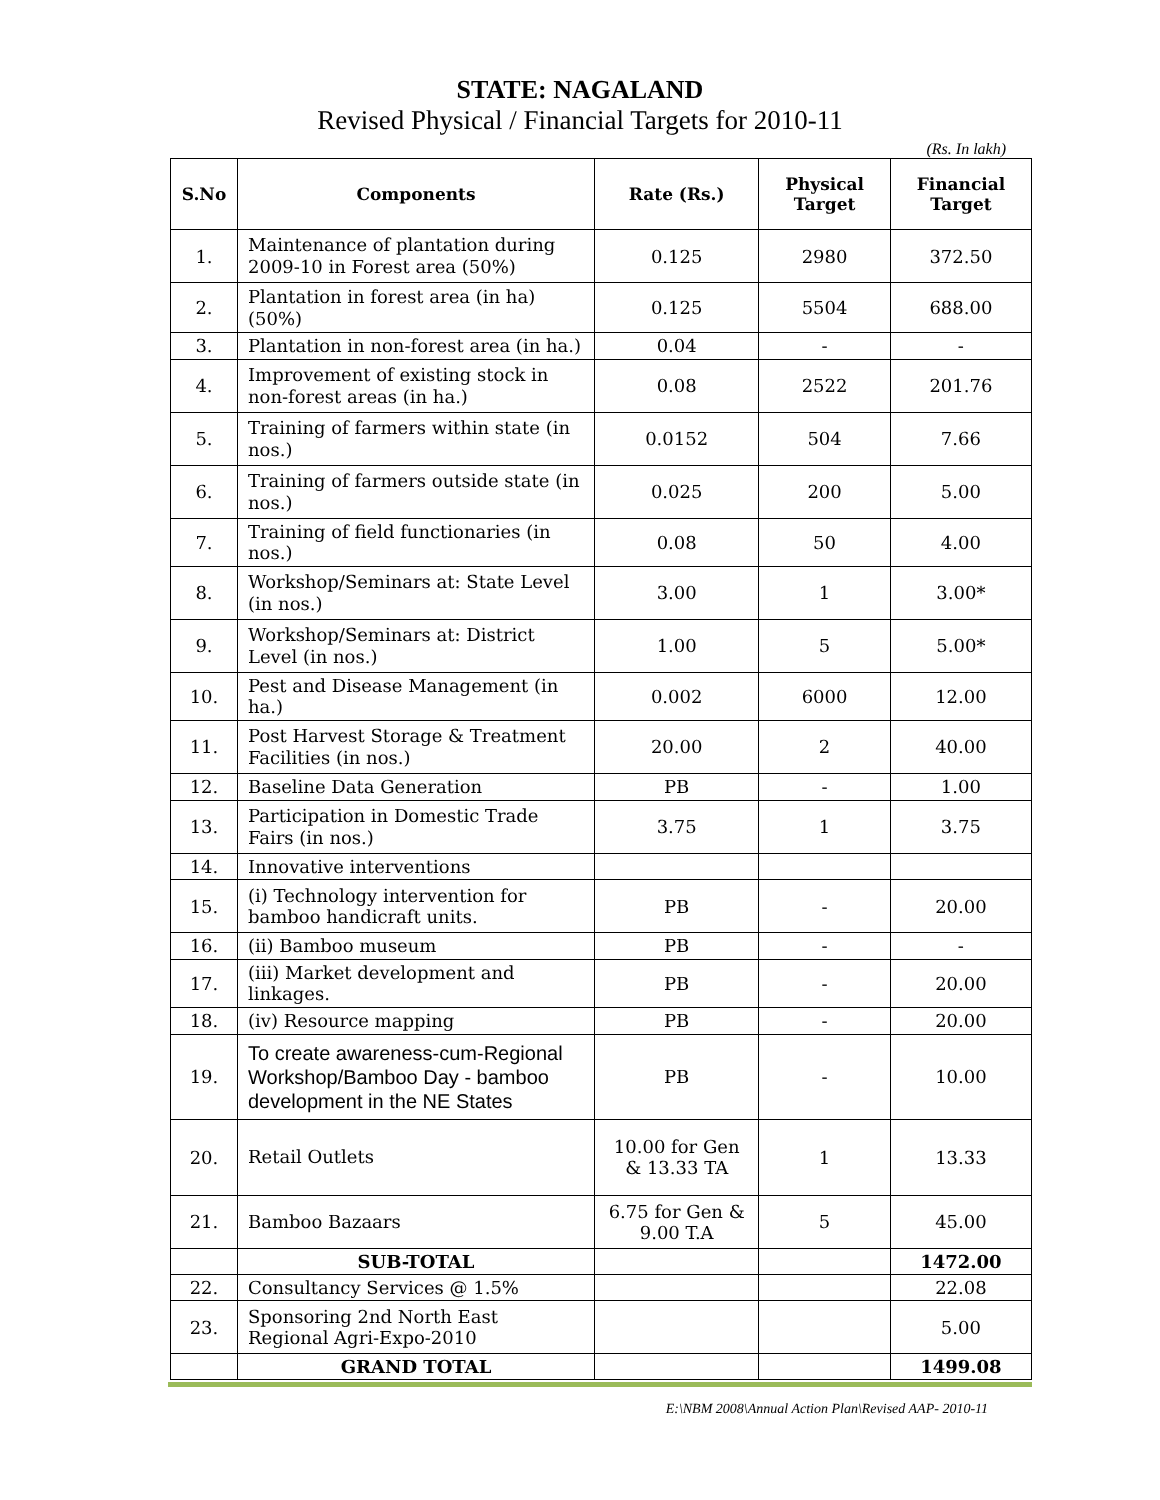STATE: NAGALAND
Revised Physical / Financial Targets for 2010-11
(Rs. In lakh)
| S.No | Components | Rate (Rs.) | Physical Target | Financial Target |
| --- | --- | --- | --- | --- |
| 1. | Maintenance of plantation during 2009-10 in Forest area (50%) | 0.125 | 2980 | 372.50 |
| 2. | Plantation in forest area (in ha) (50%) | 0.125 | 5504 | 688.00 |
| 3. | Plantation in non-forest area (in ha.) | 0.04 | - | - |
| 4. | Improvement of existing stock in non-forest areas (in ha.) | 0.08 | 2522 | 201.76 |
| 5. | Training of farmers within state (in nos.) | 0.0152 | 504 | 7.66 |
| 6. | Training of farmers outside state (in nos.) | 0.025 | 200 | 5.00 |
| 7. | Training of field functionaries (in nos.) | 0.08 | 50 | 4.00 |
| 8. | Workshop/Seminars at: State Level (in nos.) | 3.00 | 1 | 3.00* |
| 9. | Workshop/Seminars at: District Level (in nos.) | 1.00 | 5 | 5.00* |
| 10. | Pest and Disease Management (in ha.) | 0.002 | 6000 | 12.00 |
| 11. | Post Harvest Storage & Treatment Facilities (in nos.) | 20.00 | 2 | 40.00 |
| 12. | Baseline Data Generation | PB | - | 1.00 |
| 13. | Participation in Domestic Trade Fairs (in nos.) | 3.75 | 1 | 3.75 |
| 14. | Innovative interventions | | | |
| 15. | (i) Technology intervention for bamboo handicraft units. | PB | - | 20.00 |
| 16. | (ii) Bamboo museum | PB | - | - |
| 17. | (iii) Market development and linkages. | PB | - | 20.00 |
| 18. | (iv) Resource mapping | PB | - | 20.00 |
| 19. | To create awareness-cum-Regional Workshop/Bamboo Day - bamboo development in the NE States | PB | - | 10.00 |
| 20. | Retail Outlets | 10.00 for Gen & 13.33 TA | 1 | 13.33 |
| 21. | Bamboo Bazaars | 6.75 for Gen & 9.00 T.A | 5 | 45.00 |
| | SUB-TOTAL | | | 1472.00 |
| 22. | Consultancy Services @ 1.5% | | | 22.08 |
| 23. | Sponsoring 2nd North East Regional Agri-Expo-2010 | | | 5.00 |
| | GRAND TOTAL | | | 1499.08 |
E:\NBM 2008\Annual Action Plan\Revised AAP- 2010-11